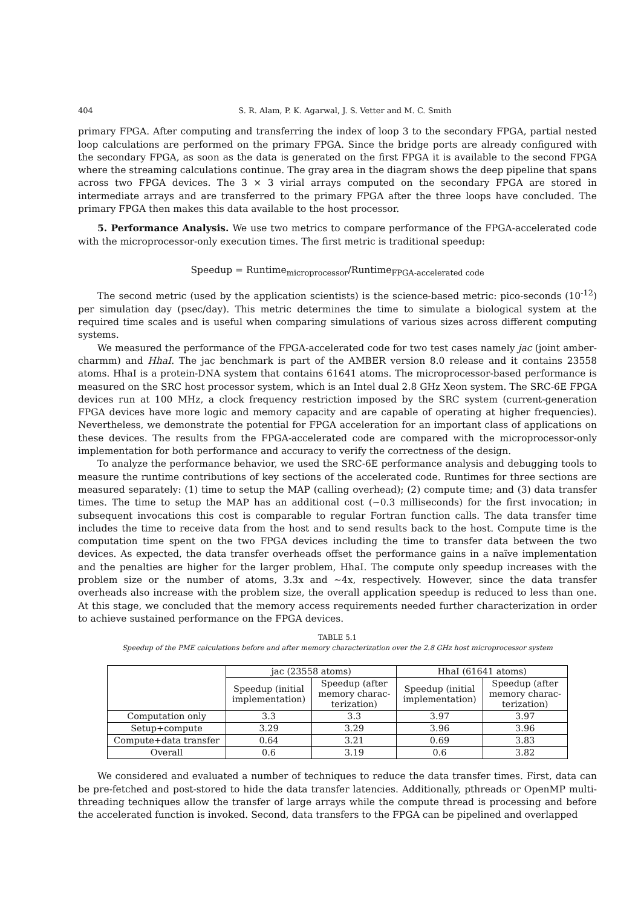404 S. R. Alam, P. K. Agarwal, J. S. Vetter and M. C. Smith
primary FPGA. After computing and transferring the index of loop 3 to the secondary FPGA, partial nested loop calculations are performed on the primary FPGA. Since the bridge ports are already configured with the secondary FPGA, as soon as the data is generated on the first FPGA it is available to the second FPGA where the streaming calculations continue. The gray area in the diagram shows the deep pipeline that spans across two FPGA devices. The 3 × 3 virial arrays computed on the secondary FPGA are stored in intermediate arrays and are transferred to the primary FPGA after the three loops have concluded. The primary FPGA then makes this data available to the host processor.
5. Performance Analysis. We use two metrics to compare performance of the FPGA-accelerated code with the microprocessor-only execution times. The first metric is traditional speedup:
Speedup = Runtime<sub>microprocessor</sub>/Runtime<sub>FPGA-accelerated code</sub>
The second metric (used by the application scientists) is the science-based metric: pico-seconds (10<sup>-12</sup>) per simulation day (psec/day). This metric determines the time to simulate a biological system at the required time scales and is useful when comparing simulations of various sizes across different computing systems.
We measured the performance of the FPGA-accelerated code for two test cases namely jac (joint amber-charmm) and HhaI. The jac benchmark is part of the AMBER version 8.0 release and it contains 23558 atoms. HhaI is a protein-DNA system that contains 61641 atoms. The microprocessor-based performance is measured on the SRC host processor system, which is an Intel dual 2.8 GHz Xeon system. The SRC-6E FPGA devices run at 100 MHz, a clock frequency restriction imposed by the SRC system (current-generation FPGA devices have more logic and memory capacity and are capable of operating at higher frequencies). Nevertheless, we demonstrate the potential for FPGA acceleration for an important class of applications on these devices. The results from the FPGA-accelerated code are compared with the microprocessor-only implementation for both performance and accuracy to verify the correctness of the design.
To analyze the performance behavior, we used the SRC-6E performance analysis and debugging tools to measure the runtime contributions of key sections of the accelerated code. Runtimes for three sections are measured separately: (1) time to setup the MAP (calling overhead); (2) compute time; and (3) data transfer times. The time to setup the MAP has an additional cost (∼0.3 milliseconds) for the first invocation; in subsequent invocations this cost is comparable to regular Fortran function calls. The data transfer time includes the time to receive data from the host and to send results back to the host. Compute time is the computation time spent on the two FPGA devices including the time to transfer data between the two devices. As expected, the data transfer overheads offset the performance gains in a naïve implementation and the penalties are higher for the larger problem, HhaI. The compute only speedup increases with the problem size or the number of atoms, 3.3x and ∼4x, respectively. However, since the data transfer overheads also increase with the problem size, the overall application speedup is reduced to less than one. At this stage, we concluded that the memory access requirements needed further characterization in order to achieve sustained performance on the FPGA devices.
TABLE 5.1
Speedup of the PME calculations before and after memory characterization over the 2.8 GHz host microprocessor system
| | jac (23558 atoms) | | HhaI (61641 atoms) | |
| --- | --- | --- | --- | --- |
| | Speedup (initial implementation) | Speedup (after memory charac- terization) | Speedup (initial implementation) | Speedup (after memory charac- terization) |
| Computation only | 3.3 | 3.3 | 3.97 | 3.97 |
| Setup+compute | 3.29 | 3.29 | 3.96 | 3.96 |
| Compute+data transfer | 0.64 | 3.21 | 0.69 | 3.83 |
| Overall | 0.6 | 3.19 | 0.6 | 3.82 |
We considered and evaluated a number of techniques to reduce the data transfer times. First, data can be pre-fetched and post-stored to hide the data transfer latencies. Additionally, pthreads or OpenMP multi-threading techniques allow the transfer of large arrays while the compute thread is processing and before the accelerated function is invoked. Second, data transfers to the FPGA can be pipelined and overlapped